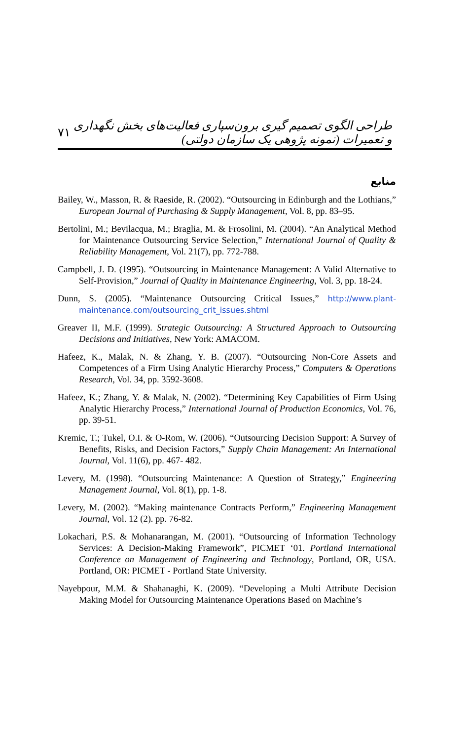۷۱ طراحی الگوی تصمیم گیری برون‌سپاری فعالیت‌های بخش نگهداری و تعمیرات (نمونه پژوهی یک سازمان دولتی)
منابع
Bailey, W., Masson, R. & Raeside, R. (2002). “Outsourcing in Edinburgh and the Lothians,” European Journal of Purchasing & Supply Management, Vol. 8, pp. 83–95.
Bertolini, M.; Bevilacqua, M.; Braglia, M. & Frosolini, M. (2004). “An Analytical Method for Maintenance Outsourcing Service Selection,” International Journal of Quality & Reliability Management, Vol. 21(7), pp. 772-788.
Campbell, J. D. (1995). “Outsourcing in Maintenance Management: A Valid Alternative to Self-Provision,” Journal of Quality in Maintenance Engineering, Vol. 3, pp. 18-24.
Dunn, S. (2005). “Maintenance Outsourcing Critical Issues,” http://www.plant-maintenance.com/outsourcing_crit_issues.shtml
Greaver II, M.F. (1999). Strategic Outsourcing: A Structured Approach to Outsourcing Decisions and Initiatives, New York: AMACOM.
Hafeez, K., Malak, N. & Zhang, Y. B. (2007). “Outsourcing Non-Core Assets and Competences of a Firm Using Analytic Hierarchy Process,” Computers & Operations Research, Vol. 34, pp. 3592-3608.
Hafeez, K.; Zhang, Y. & Malak, N. (2002). “Determining Key Capabilities of Firm Using Analytic Hierarchy Process,” International Journal of Production Economics, Vol. 76, pp. 39-51.
Kremic, T.; Tukel, O.I. & O-Rom, W. (2006). “Outsourcing Decision Support: A Survey of Benefits, Risks, and Decision Factors,” Supply Chain Management: An International Journal, Vol. 11(6), pp. 467- 482.
Levery, M. (1998). “Outsourcing Maintenance: A Question of Strategy,” Engineering Management Journal, Vol. 8(1), pp. 1-8.
Levery, M. (2002). “Making maintenance Contracts Perform,” Engineering Management Journal, Vol. 12 (2). pp. 76-82.
Lokachari, P.S. & Mohanarangan, M. (2001). “Outsourcing of Information Technology Services: A Decision-Making Framework”, PICMET ‘01. Portland International Conference on Management of Engineering and Technology, Portland, OR, USA. Portland, OR: PICMET - Portland State University.
Nayebpour, M.M. & Shahanaghi, K. (2009). “Developing a Multi Attribute Decision Making Model for Outsourcing Maintenance Operations Based on Machine’s